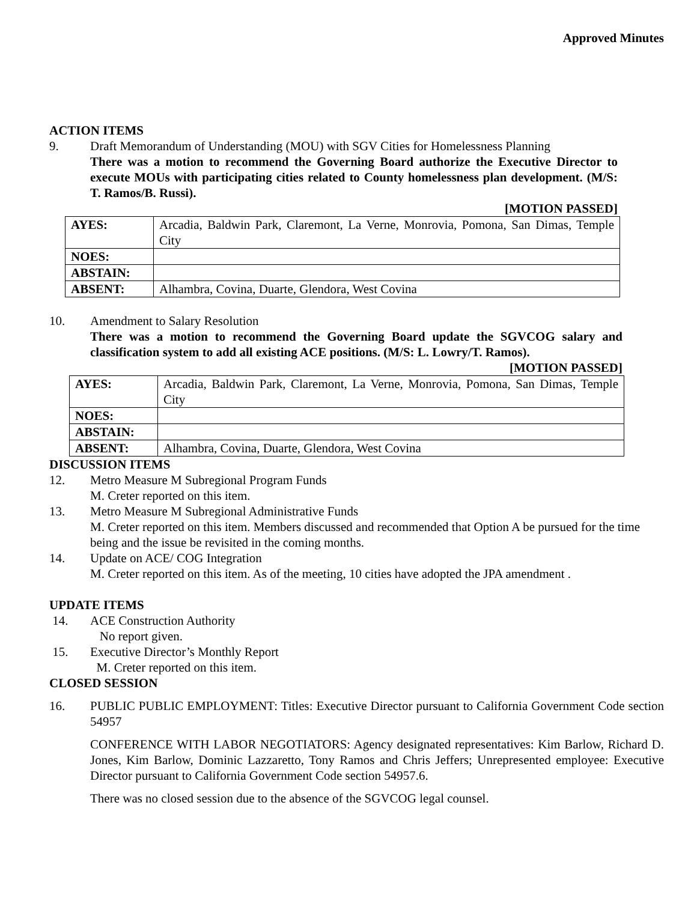Approved Minutes
ACTION ITEMS
9. Draft Memorandum of Understanding (MOU) with SGV Cities for Homelessness Planning
There was a motion to recommend the Governing Board authorize the Executive Director to execute MOUs with participating cities related to County homelessness plan development. (M/S: T. Ramos/B. Russi).
[MOTION PASSED]
| AYES: | Arcadia, Baldwin Park, Claremont, La Verne, Monrovia, Pomona, San Dimas, Temple City |
| NOES: | |
| ABSTAIN: | |
| ABSENT: | Alhambra, Covina, Duarte, Glendora, West Covina |
10. Amendment to Salary Resolution
There was a motion to recommend the Governing Board update the SGVCOG salary and classification system to add all existing ACE positions. (M/S: L. Lowry/T. Ramos).
[MOTION PASSED]
| AYES: | Arcadia, Baldwin Park, Claremont, La Verne, Monrovia, Pomona, San Dimas, Temple City |
| NOES: | |
| ABSTAIN: | |
| ABSENT: | Alhambra, Covina, Duarte, Glendora, West Covina |
DISCUSSION ITEMS
12. Metro Measure M Subregional Program Funds
M. Creter reported on this item.
13. Metro Measure M Subregional Administrative Funds
M. Creter reported on this item. Members discussed and recommended that Option A be pursued for the time being and the issue be revisited in the coming months.
14. Update on ACE/ COG Integration
M. Creter reported on this item. As of the meeting, 10 cities have adopted the JPA amendment .
UPDATE ITEMS
14. ACE Construction Authority
No report given.
15. Executive Director’s Monthly Report
M. Creter reported on this item.
CLOSED SESSION
16. PUBLIC PUBLIC EMPLOYMENT: Titles: Executive Director pursuant to California Government Code section 54957
CONFERENCE WITH LABOR NEGOTIATORS: Agency designated representatives: Kim Barlow, Richard D. Jones, Kim Barlow, Dominic Lazzaretto, Tony Ramos and Chris Jeffers; Unrepresented employee: Executive Director pursuant to California Government Code section 54957.6.
There was no closed session due to the absence of the SGVCOG legal counsel.